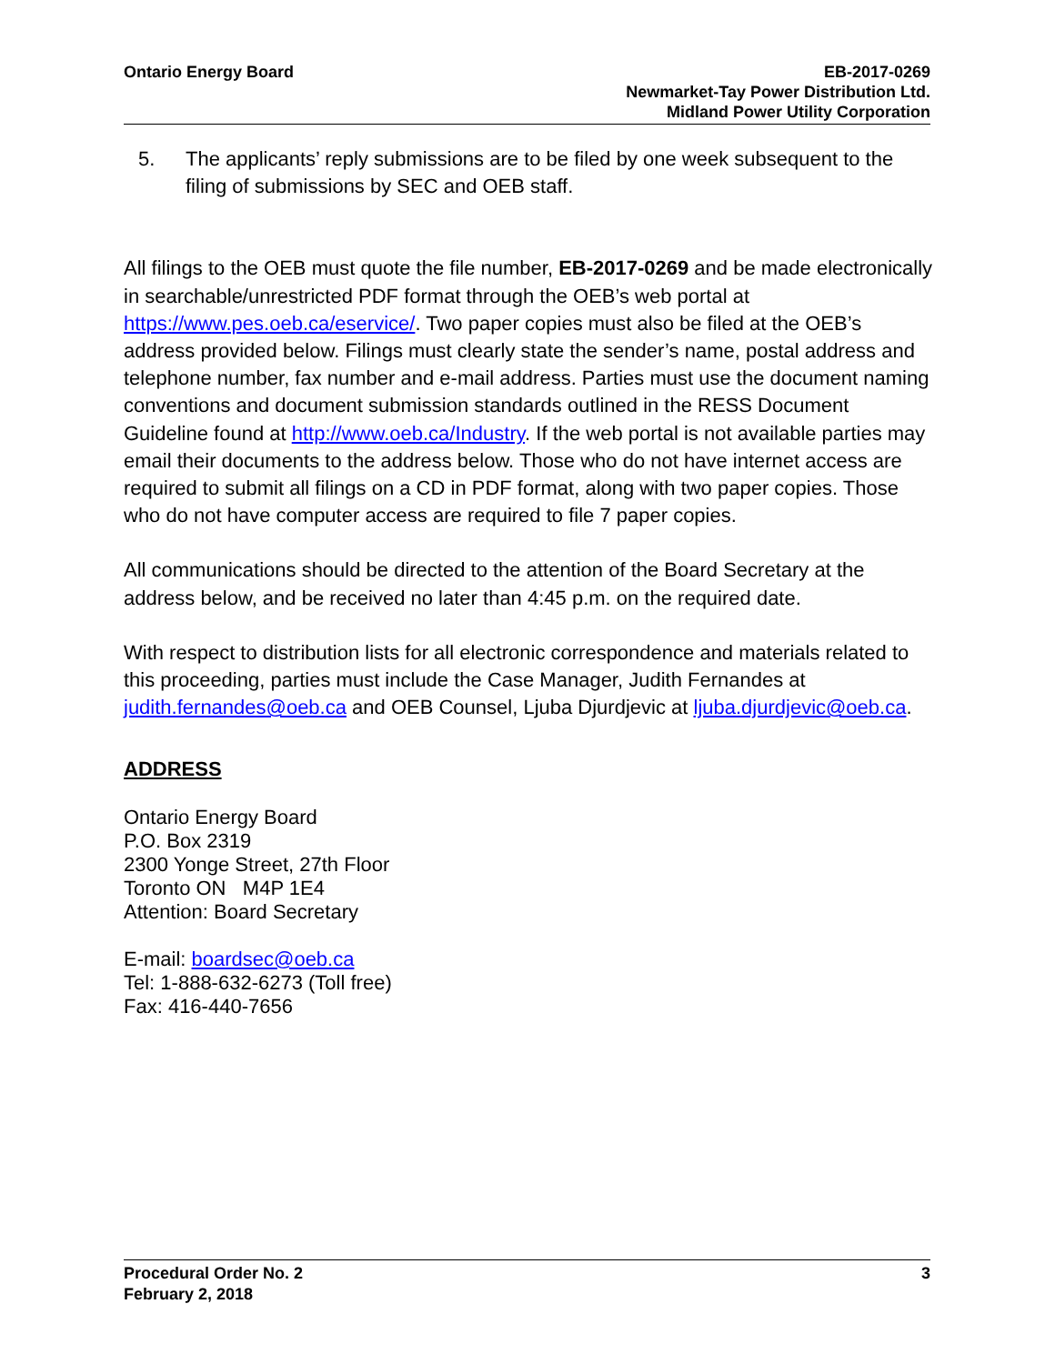Ontario Energy Board EB-2017-0269
Newmarket-Tay Power Distribution Ltd.
Midland Power Utility Corporation
5. The applicants’ reply submissions are to be filed by one week subsequent to the filing of submissions by SEC and OEB staff.
All filings to the OEB must quote the file number, EB-2017-0269 and be made electronically in searchable/unrestricted PDF format through the OEB’s web portal at https://www.pes.oeb.ca/eservice/. Two paper copies must also be filed at the OEB’s address provided below. Filings must clearly state the sender’s name, postal address and telephone number, fax number and e-mail address. Parties must use the document naming conventions and document submission standards outlined in the RESS Document Guideline found at http://www.oeb.ca/Industry. If the web portal is not available parties may email their documents to the address below. Those who do not have internet access are required to submit all filings on a CD in PDF format, along with two paper copies. Those who do not have computer access are required to file 7 paper copies.
All communications should be directed to the attention of the Board Secretary at the address below, and be received no later than 4:45 p.m. on the required date.
With respect to distribution lists for all electronic correspondence and materials related to this proceeding, parties must include the Case Manager, Judith Fernandes at judith.fernandes@oeb.ca and OEB Counsel, Ljuba Djurdjevic at ljuba.djurdjevic@oeb.ca.
ADDRESS
Ontario Energy Board
P.O. Box 2319
2300 Yonge Street, 27th Floor
Toronto ON M4P 1E4
Attention: Board Secretary
E-mail: boardsec@oeb.ca
Tel: 1-888-632-6273 (Toll free)
Fax: 416-440-7656
Procedural Order No. 2
February 2, 2018
3